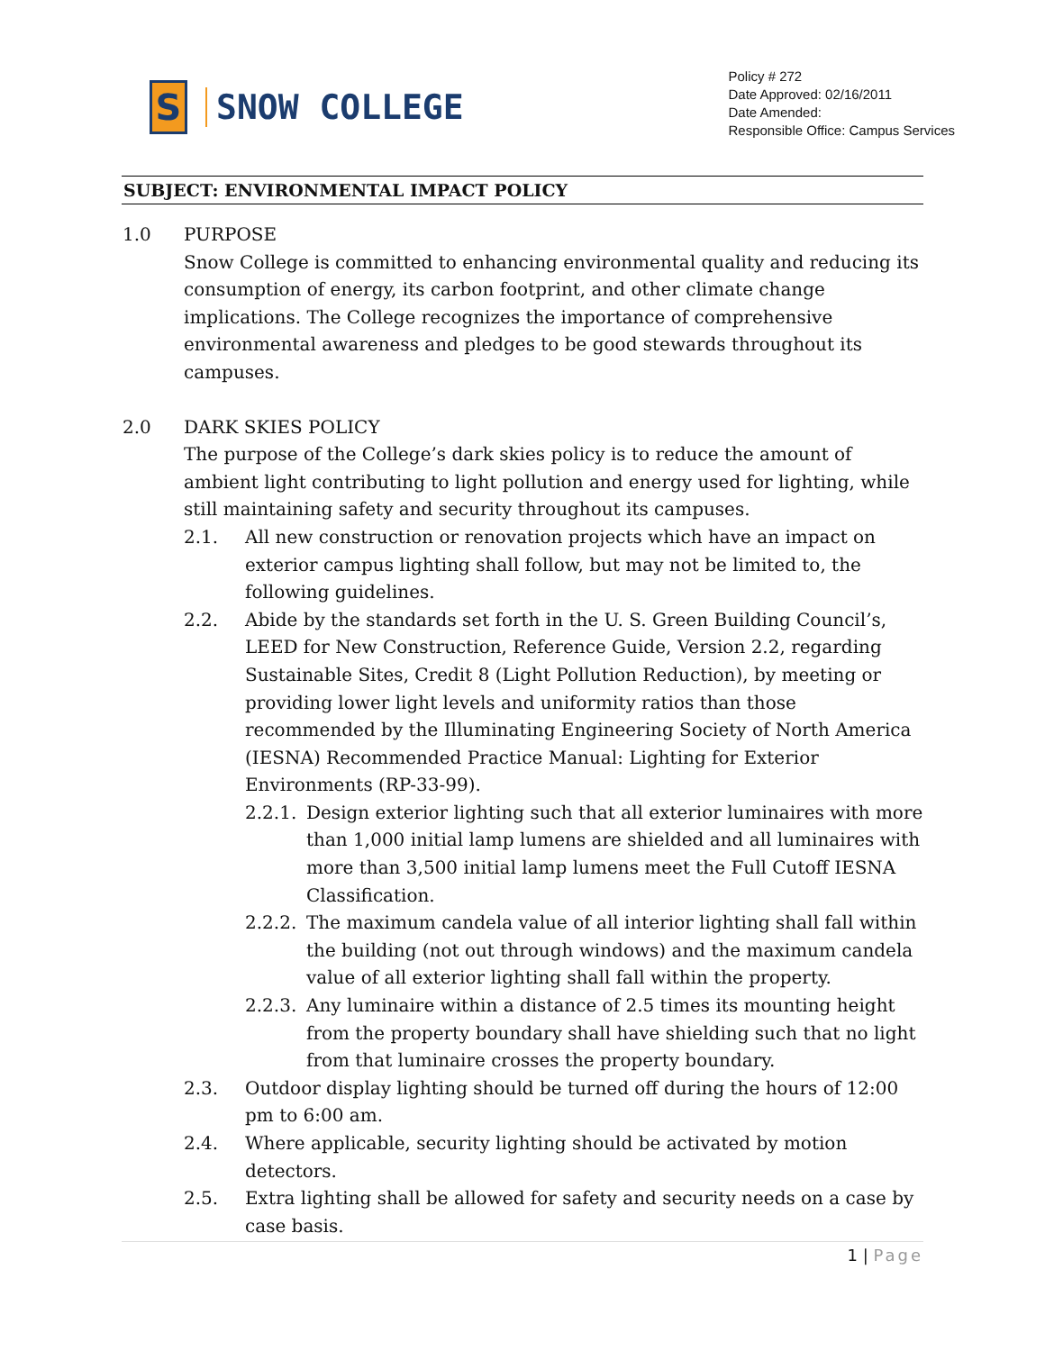S
SNOW COLLEGE
Policy # 272
Date Approved: 02/16/2011
Date Amended:
Responsible Office: Campus Services
SUBJECT: ENVIRONMENTAL IMPACT POLICY
1.0 PURPOSE
Snow College is committed to enhancing environmental quality and reducing its consumption of energy, its carbon footprint, and other climate change implications. The College recognizes the importance of comprehensive environmental awareness and pledges to be good stewards throughout its campuses.
2.0 DARK SKIES POLICY
The purpose of the College’s dark skies policy is to reduce the amount of ambient light contributing to light pollution and energy used for lighting, while still maintaining safety and security throughout its campuses.
2.1. All new construction or renovation projects which have an impact on exterior campus lighting shall follow, but may not be limited to, the following guidelines.
2.2. Abide by the standards set forth in the U. S. Green Building Council’s, LEED for New Construction, Reference Guide, Version 2.2, regarding Sustainable Sites, Credit 8 (Light Pollution Reduction), by meeting or providing lower light levels and uniformity ratios than those recommended by the Illuminating Engineering Society of North America (IESNA) Recommended Practice Manual: Lighting for Exterior Environments (RP-33-99).
2.2.1.
Design exterior lighting such that all exterior luminaires with more than 1,000 initial lamp lumens are shielded and all luminaires with more than 3,500 initial lamp lumens meet the Full Cutoff IESNA Classification.
2.2.2.
The maximum candela value of all interior lighting shall fall within the building (not out through windows) and the maximum candela value of all exterior lighting shall fall within the property.
2.2.3.
Any luminaire within a distance of 2.5 times its mounting height from the property boundary shall have shielding such that no light from that luminaire crosses the property boundary.
2.3. Outdoor display lighting should be turned off during the hours of 12:00 pm to 6:00 am.
2.4. Where applicable, security lighting should be activated by motion detectors.
2.5. Extra lighting shall be allowed for safety and security needs on a case by case basis.
1 | Page